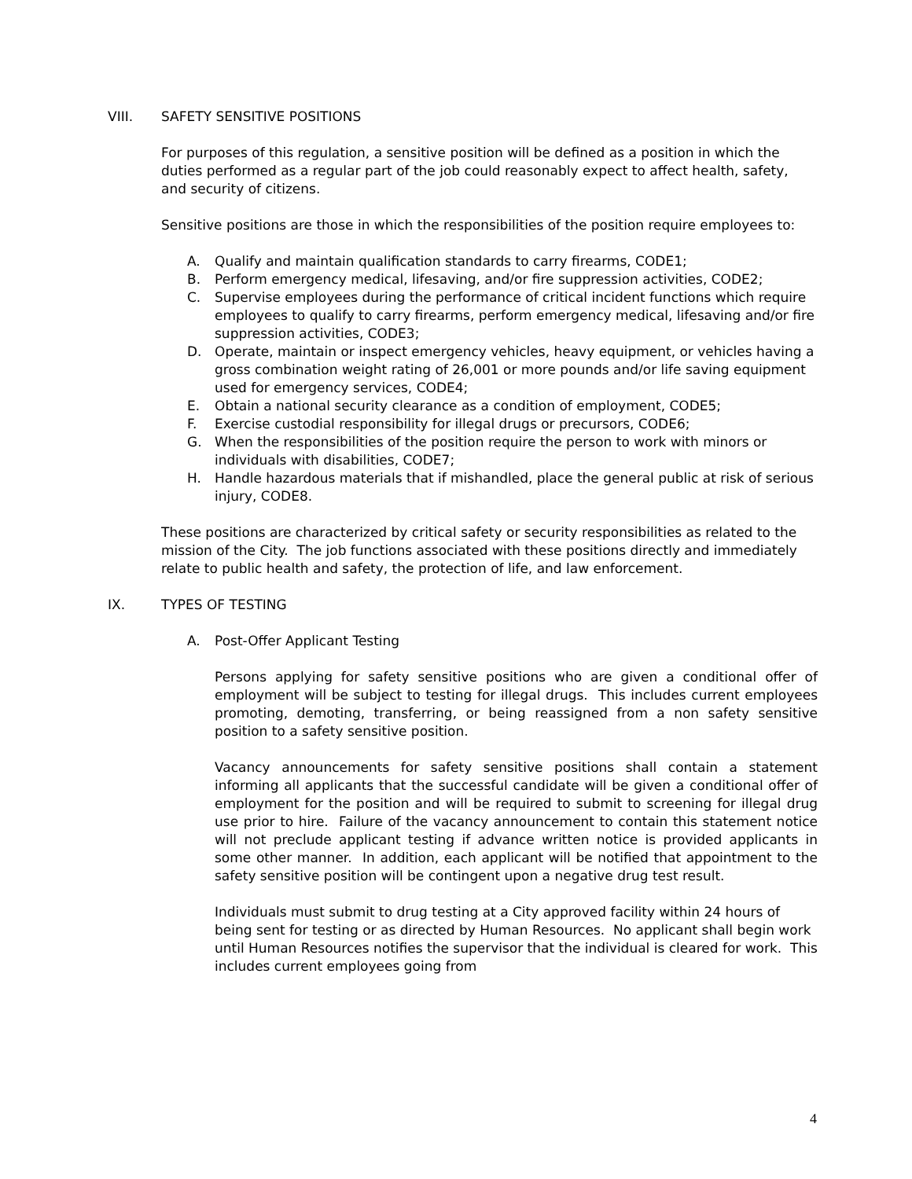VIII. SAFETY SENSITIVE POSITIONS
For purposes of this regulation, a sensitive position will be defined as a position in which the duties performed as a regular part of the job could reasonably expect to affect health, safety, and security of citizens.
Sensitive positions are those in which the responsibilities of the position require employees to:
A. Qualify and maintain qualification standards to carry firearms, CODE1;
B. Perform emergency medical, lifesaving, and/or fire suppression activities, CODE2;
C. Supervise employees during the performance of critical incident functions which require employees to qualify to carry firearms, perform emergency medical, lifesaving and/or fire suppression activities, CODE3;
D. Operate, maintain or inspect emergency vehicles, heavy equipment, or vehicles having a gross combination weight rating of 26,001 or more pounds and/or life saving equipment used for emergency services, CODE4;
E. Obtain a national security clearance as a condition of employment, CODE5;
F. Exercise custodial responsibility for illegal drugs or precursors, CODE6;
G. When the responsibilities of the position require the person to work with minors or individuals with disabilities, CODE7;
H. Handle hazardous materials that if mishandled, place the general public at risk of serious injury, CODE8.
These positions are characterized by critical safety or security responsibilities as related to the mission of the City. The job functions associated with these positions directly and immediately relate to public health and safety, the protection of life, and law enforcement.
IX. TYPES OF TESTING
A. Post-Offer Applicant Testing
Persons applying for safety sensitive positions who are given a conditional offer of employment will be subject to testing for illegal drugs. This includes current employees promoting, demoting, transferring, or being reassigned from a non safety sensitive position to a safety sensitive position.
Vacancy announcements for safety sensitive positions shall contain a statement informing all applicants that the successful candidate will be given a conditional offer of employment for the position and will be required to submit to screening for illegal drug use prior to hire. Failure of the vacancy announcement to contain this statement notice will not preclude applicant testing if advance written notice is provided applicants in some other manner. In addition, each applicant will be notified that appointment to the safety sensitive position will be contingent upon a negative drug test result.
Individuals must submit to drug testing at a City approved facility within 24 hours of being sent for testing or as directed by Human Resources. No applicant shall begin work until Human Resources notifies the supervisor that the individual is cleared for work. This includes current employees going from
4